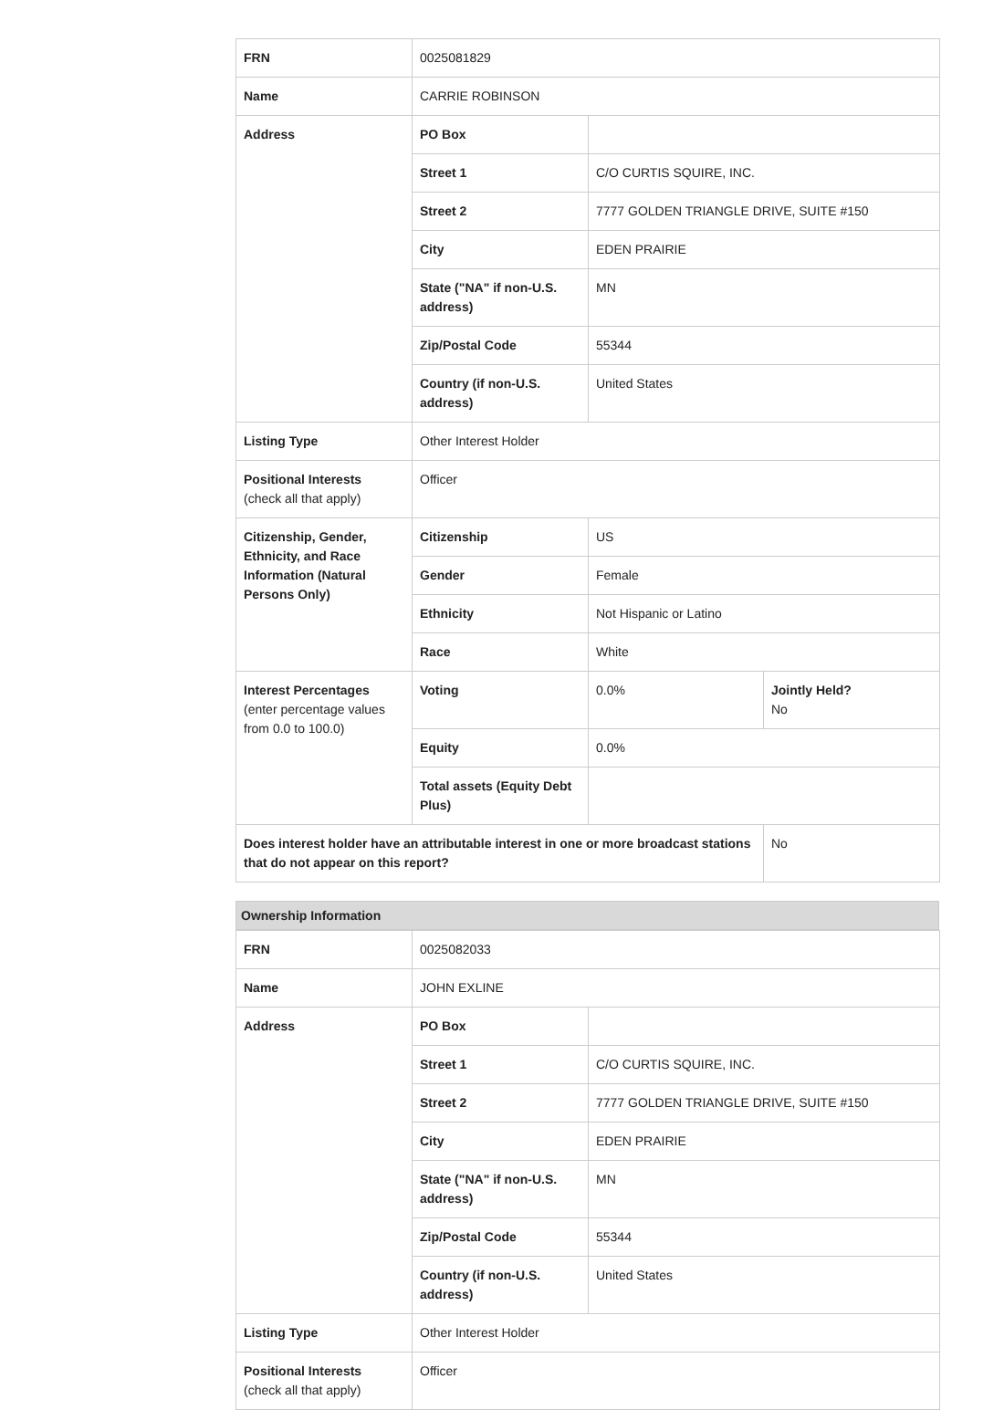| FRN | 0025081829 | | |
| Name | CARRIE ROBINSON | | |
| Address | PO Box | | |
| | Street 1 | C/O CURTIS SQUIRE, INC. | |
| | Street 2 | 7777 GOLDEN TRIANGLE DRIVE, SUITE #150 | |
| | City | EDEN PRAIRIE | |
| | State ("NA" if non-U.S. address) | MN | |
| | Zip/Postal Code | 55344 | |
| | Country (if non-U.S. address) | United States | |
| Listing Type | Other Interest Holder | | |
| Positional Interests (check all that apply) | Officer | | |
| Citizenship, Gender, Ethnicity, and Race Information (Natural Persons Only) | Citizenship | US | |
| | Gender | Female | |
| | Ethnicity | Not Hispanic or Latino | |
| | Race | White | |
| Interest Percentages (enter percentage values from 0.0 to 100.0) | Voting | 0.0% | Jointly Held? No |
| | Equity | 0.0% | |
| | Total assets (Equity Debt Plus) | | |
| Does interest holder have an attributable interest in one or more broadcast stations that do not appear on this report? | | | No |
Ownership Information
| FRN | 0025082033 | |
| Name | JOHN EXLINE | |
| Address | PO Box | |
| | Street 1 | C/O CURTIS SQUIRE, INC. |
| | Street 2 | 7777 GOLDEN TRIANGLE DRIVE, SUITE #150 |
| | City | EDEN PRAIRIE |
| | State ("NA" if non-U.S. address) | MN |
| | Zip/Postal Code | 55344 |
| | Country (if non-U.S. address) | United States |
| Listing Type | Other Interest Holder | |
| Positional Interests (check all that apply) | Officer | |